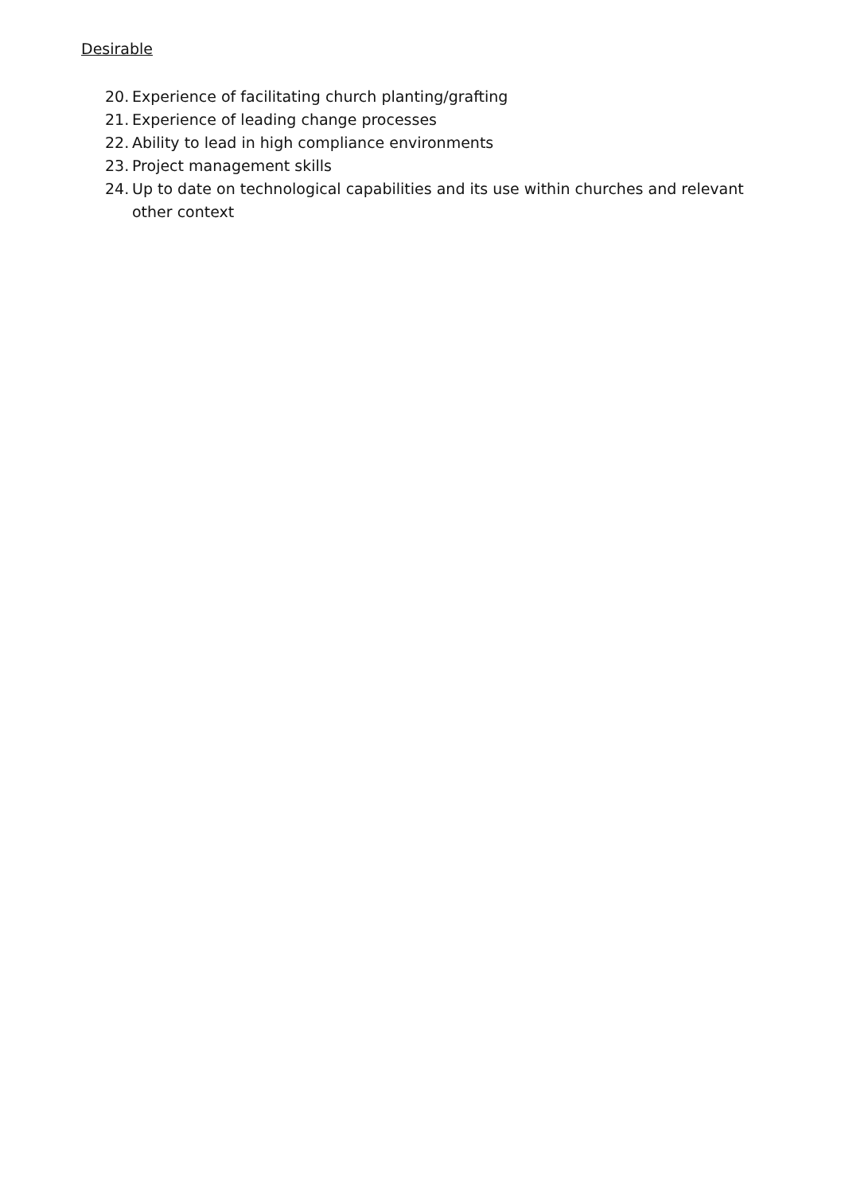Desirable
20. Experience of facilitating church planting/grafting
21. Experience of leading change processes
22. Ability to lead in high compliance environments
23. Project management skills
24. Up to date on technological capabilities and its use within churches and relevant other context